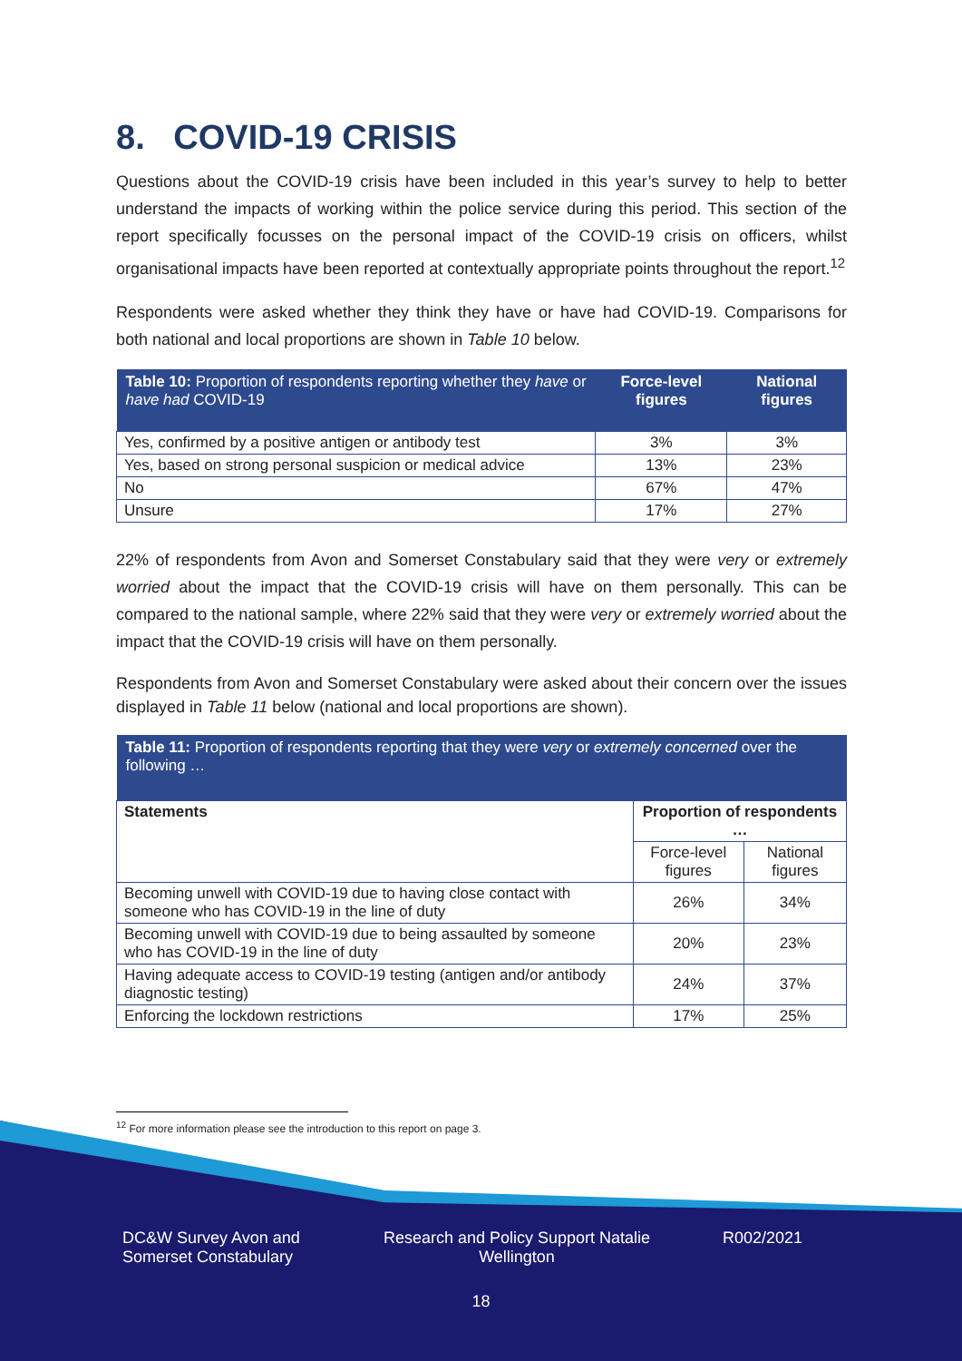8. COVID-19 CRISIS
Questions about the COVID-19 crisis have been included in this year’s survey to help to better understand the impacts of working within the police service during this period. This section of the report specifically focusses on the personal impact of the COVID-19 crisis on officers, whilst organisational impacts have been reported at contextually appropriate points throughout the report.<sup>12</sup>
Respondents were asked whether they think they have or have had COVID-19. Comparisons for both national and local proportions are shown in Table 10 below.
| Table 10: Proportion of respondents reporting whether they have or have had COVID-19 | Force-level figures | National figures |
| Yes, confirmed by a positive antigen or antibody test | 3% | 3% |
| Yes, based on strong personal suspicion or medical advice | 13% | 23% |
| No | 67% | 47% |
| Unsure | 17% | 27% |
22% of respondents from Avon and Somerset Constabulary said that they were very or extremely worried about the impact that the COVID-19 crisis will have on them personally. This can be compared to the national sample, where 22% said that they were very or extremely worried about the impact that the COVID-19 crisis will have on them personally.
Respondents from Avon and Somerset Constabulary were asked about their concern over the issues displayed in Table 11 below (national and local proportions are shown).
| Table 11: Proportion of respondents reporting that they were very or extremely concerned over the following … | | |
| Statements | Proportion of respondents … | |
| | Force-level figures | National figures |
| Becoming unwell with COVID-19 due to having close contact with someone who has COVID-19 in the line of duty | 26% | 34% |
| Becoming unwell with COVID-19 due to being assaulted by someone who has COVID-19 in the line of duty | 20% | 23% |
| Having adequate access to COVID-19 testing (antigen and/or antibody diagnostic testing) | 24% | 37% |
| Enforcing the lockdown restrictions | 17% | 25% |
<sup>12</sup> For more information please see the introduction to this report on page 3.
DC&W Survey Avon and Somerset Constabulary
Research and Policy Support Natalie Wellington
R002/2021
18